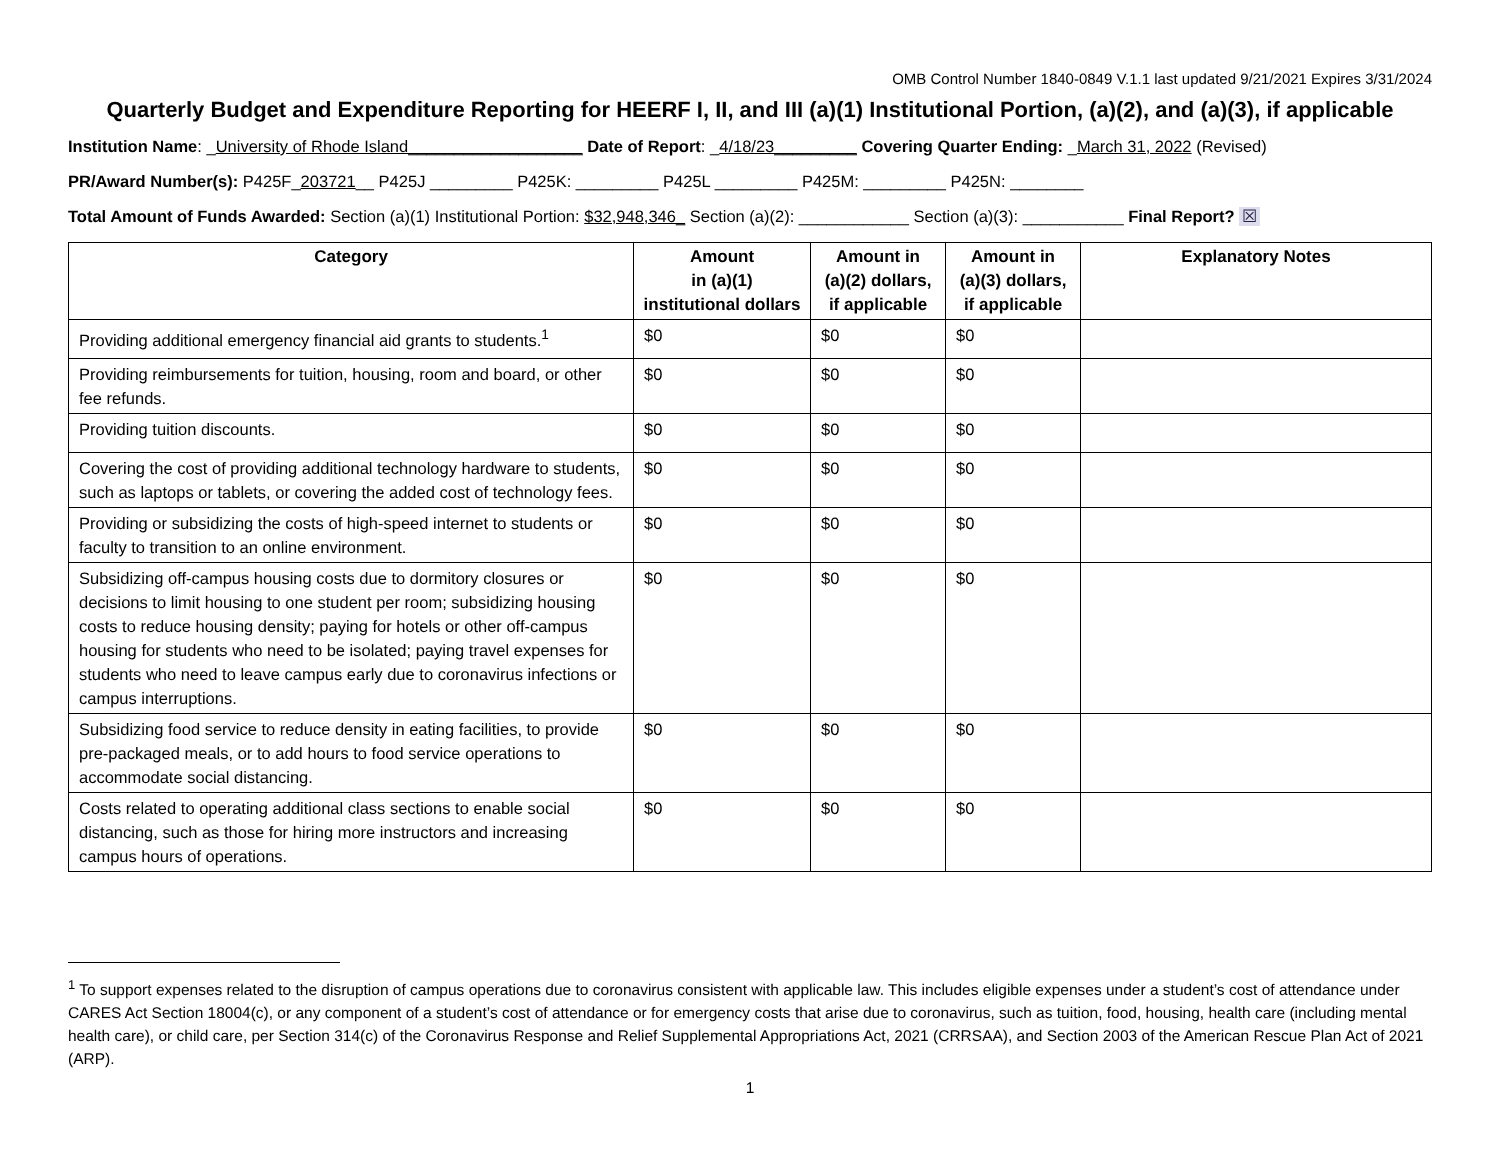OMB Control Number 1840-0849 V.1.1 last updated 9/21/2021 Expires 3/31/2024
Quarterly Budget and Expenditure Reporting for HEERF I, II, and III (a)(1) Institutional Portion, (a)(2), and (a)(3), if applicable
Institution Name: _University of Rhode Island___________________ Date of Report: _4/18/23_________ Covering Quarter Ending: _March 31, 2022 (Revised)
PR/Award Number(s): P425F_203721__ P425J _________ P425K: _________ P425L _________ P425M: _________ P425N: ________
Total Amount of Funds Awarded: Section (a)(1) Institutional Portion: $32,948,346_ Section (a)(2): ____________ Section (a)(3): ___________ Final Report? ☒
| Category | Amount in (a)(1) institutional dollars | Amount in (a)(2) dollars, if applicable | Amount in (a)(3) dollars, if applicable | Explanatory Notes |
| --- | --- | --- | --- | --- |
| Providing additional emergency financial aid grants to students.<sup>1</sup> | $0 | $0 | $0 | |
| Providing reimbursements for tuition, housing, room and board, or other fee refunds. | $0 | $0 | $0 | |
| Providing tuition discounts. | $0 | $0 | $0 | |
| Covering the cost of providing additional technology hardware to students, such as laptops or tablets, or covering the added cost of technology fees. | $0 | $0 | $0 | |
| Providing or subsidizing the costs of high-speed internet to students or faculty to transition to an online environment. | $0 | $0 | $0 | |
| Subsidizing off-campus housing costs due to dormitory closures or decisions to limit housing to one student per room; subsidizing housing costs to reduce housing density; paying for hotels or other off-campus housing for students who need to be isolated; paying travel expenses for students who need to leave campus early due to coronavirus infections or campus interruptions. | $0 | $0 | $0 | |
| Subsidizing food service to reduce density in eating facilities, to provide pre-packaged meals, or to add hours to food service operations to accommodate social distancing. | $0 | $0 | $0 | |
| Costs related to operating additional class sections to enable social distancing, such as those for hiring more instructors and increasing campus hours of operations. | $0 | $0 | $0 | |
<sup>1</sup> To support expenses related to the disruption of campus operations due to coronavirus consistent with applicable law. This includes eligible expenses under a student’s cost of attendance under CARES Act Section 18004(c), or any component of a student’s cost of attendance or for emergency costs that arise due to coronavirus, such as tuition, food, housing, health care (including mental health care), or child care, per Section 314(c) of the Coronavirus Response and Relief Supplemental Appropriations Act, 2021 (CRRSAA), and Section 2003 of the American Rescue Plan Act of 2021 (ARP).
1